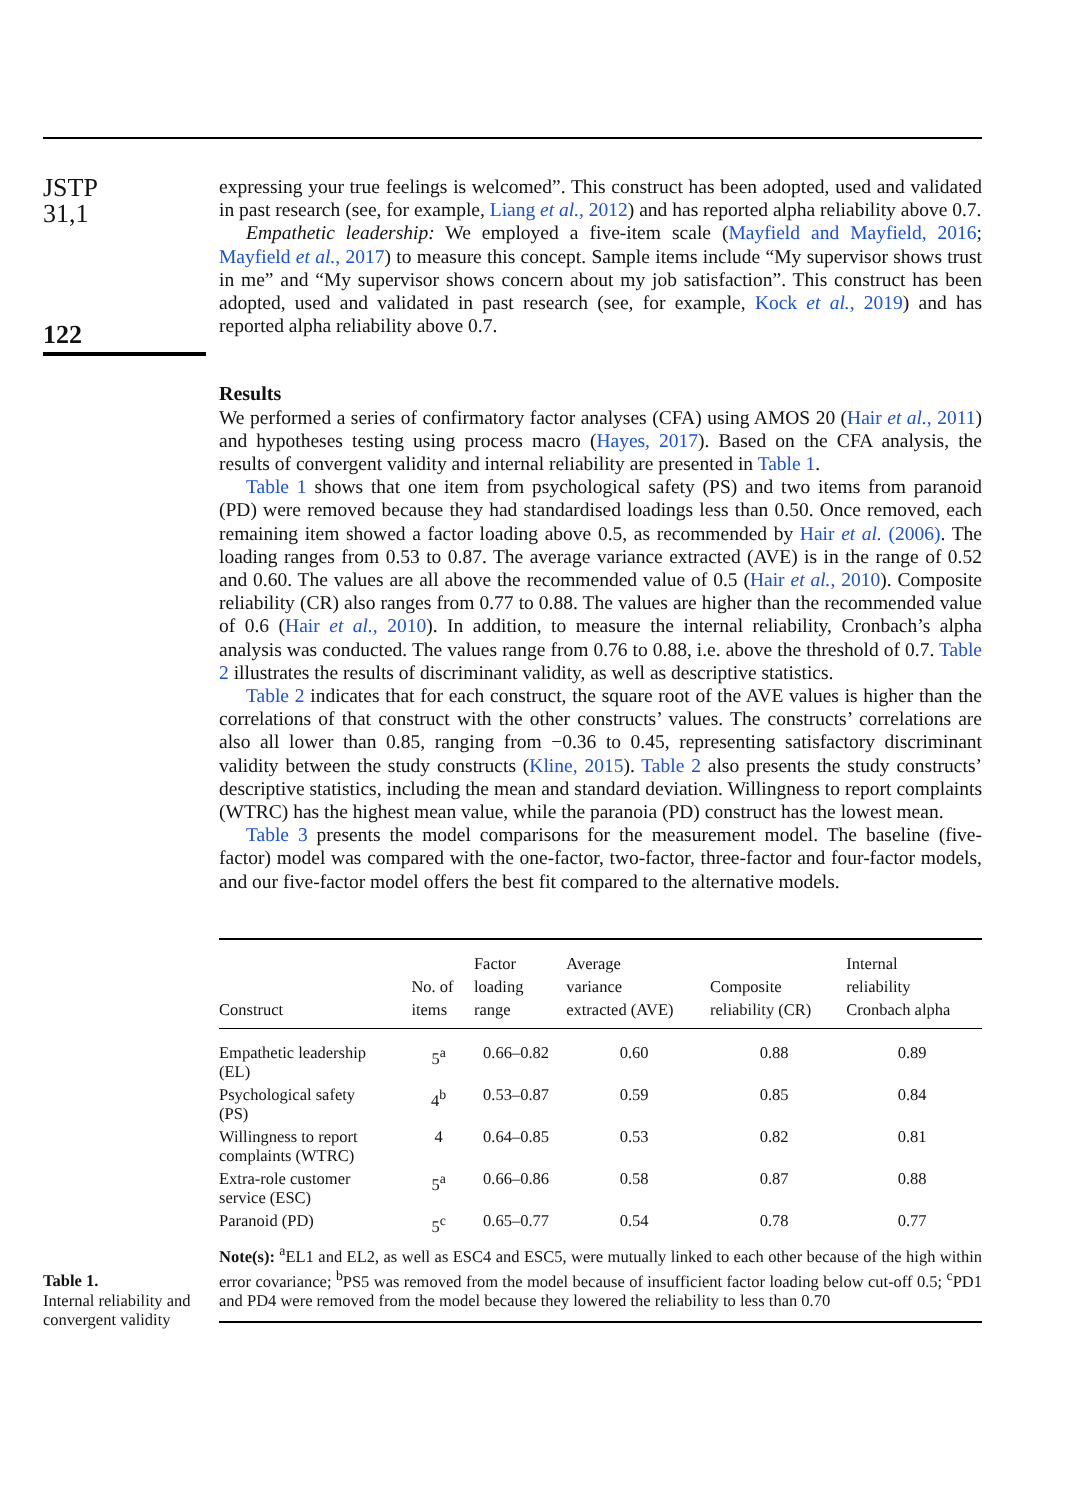JSTP
31,1
122
Table 1.
Internal reliability and convergent validity
expressing your true feelings is welcomed”. This construct has been adopted, used and validated in past research (see, for example, Liang et al., 2012) and has reported alpha reliability above 0.7.
Empathetic leadership: We employed a five-item scale (Mayfield and Mayfield, 2016; Mayfield et al., 2017) to measure this concept. Sample items include “My supervisor shows trust in me” and “My supervisor shows concern about my job satisfaction”. This construct has been adopted, used and validated in past research (see, for example, Kock et al., 2019) and has reported alpha reliability above 0.7.
Results
We performed a series of confirmatory factor analyses (CFA) using AMOS 20 (Hair et al., 2011) and hypotheses testing using process macro (Hayes, 2017). Based on the CFA analysis, the results of convergent validity and internal reliability are presented in Table 1.
Table 1 shows that one item from psychological safety (PS) and two items from paranoid (PD) were removed because they had standardised loadings less than 0.50. Once removed, each remaining item showed a factor loading above 0.5, as recommended by Hair et al. (2006). The loading ranges from 0.53 to 0.87. The average variance extracted (AVE) is in the range of 0.52 and 0.60. The values are all above the recommended value of 0.5 (Hair et al., 2010). Composite reliability (CR) also ranges from 0.77 to 0.88. The values are higher than the recommended value of 0.6 (Hair et al., 2010). In addition, to measure the internal reliability, Cronbach’s alpha analysis was conducted. The values range from 0.76 to 0.88, i.e. above the threshold of 0.7. Table 2 illustrates the results of discriminant validity, as well as descriptive statistics.
Table 2 indicates that for each construct, the square root of the AVE values is higher than the correlations of that construct with the other constructs’ values. The constructs’ correlations are also all lower than 0.85, ranging from −0.36 to 0.45, representing satisfactory discriminant validity between the study constructs (Kline, 2015). Table 2 also presents the study constructs’ descriptive statistics, including the mean and standard deviation. Willingness to report complaints (WTRC) has the highest mean value, while the paranoia (PD) construct has the lowest mean.
Table 3 presents the model comparisons for the measurement model. The baseline (five-factor) model was compared with the one-factor, two-factor, three-factor and four-factor models, and our five-factor model offers the best fit compared to the alternative models.
| Construct | No. of items | Factor loading range | Average variance extracted (AVE) | Composite reliability (CR) | Internal reliability Cronbach alpha |
| --- | --- | --- | --- | --- | --- |
| Empathetic leadership (EL) | 5<sup>a</sup> | 0.66–0.82 | 0.60 | 0.88 | 0.89 |
| Psychological safety (PS) | 4<sup>b</sup> | 0.53–0.87 | 0.59 | 0.85 | 0.84 |
| Willingness to report complaints (WTRC) | 4 | 0.64–0.85 | 0.53 | 0.82 | 0.81 |
| Extra-role customer service (ESC) | 5<sup>a</sup> | 0.66–0.86 | 0.58 | 0.87 | 0.88 |
| Paranoid (PD) | 5<sup>c</sup> | 0.65–0.77 | 0.54 | 0.78 | 0.77 |
Note(s): <sup>a</sup>EL1 and EL2, as well as ESC4 and ESC5, were mutually linked to each other because of the high within error covariance; <sup>b</sup>PS5 was removed from the model because of insufficient factor loading below cut-off 0.5; <sup>c</sup>PD1 and PD4 were removed from the model because they lowered the reliability to less than 0.70